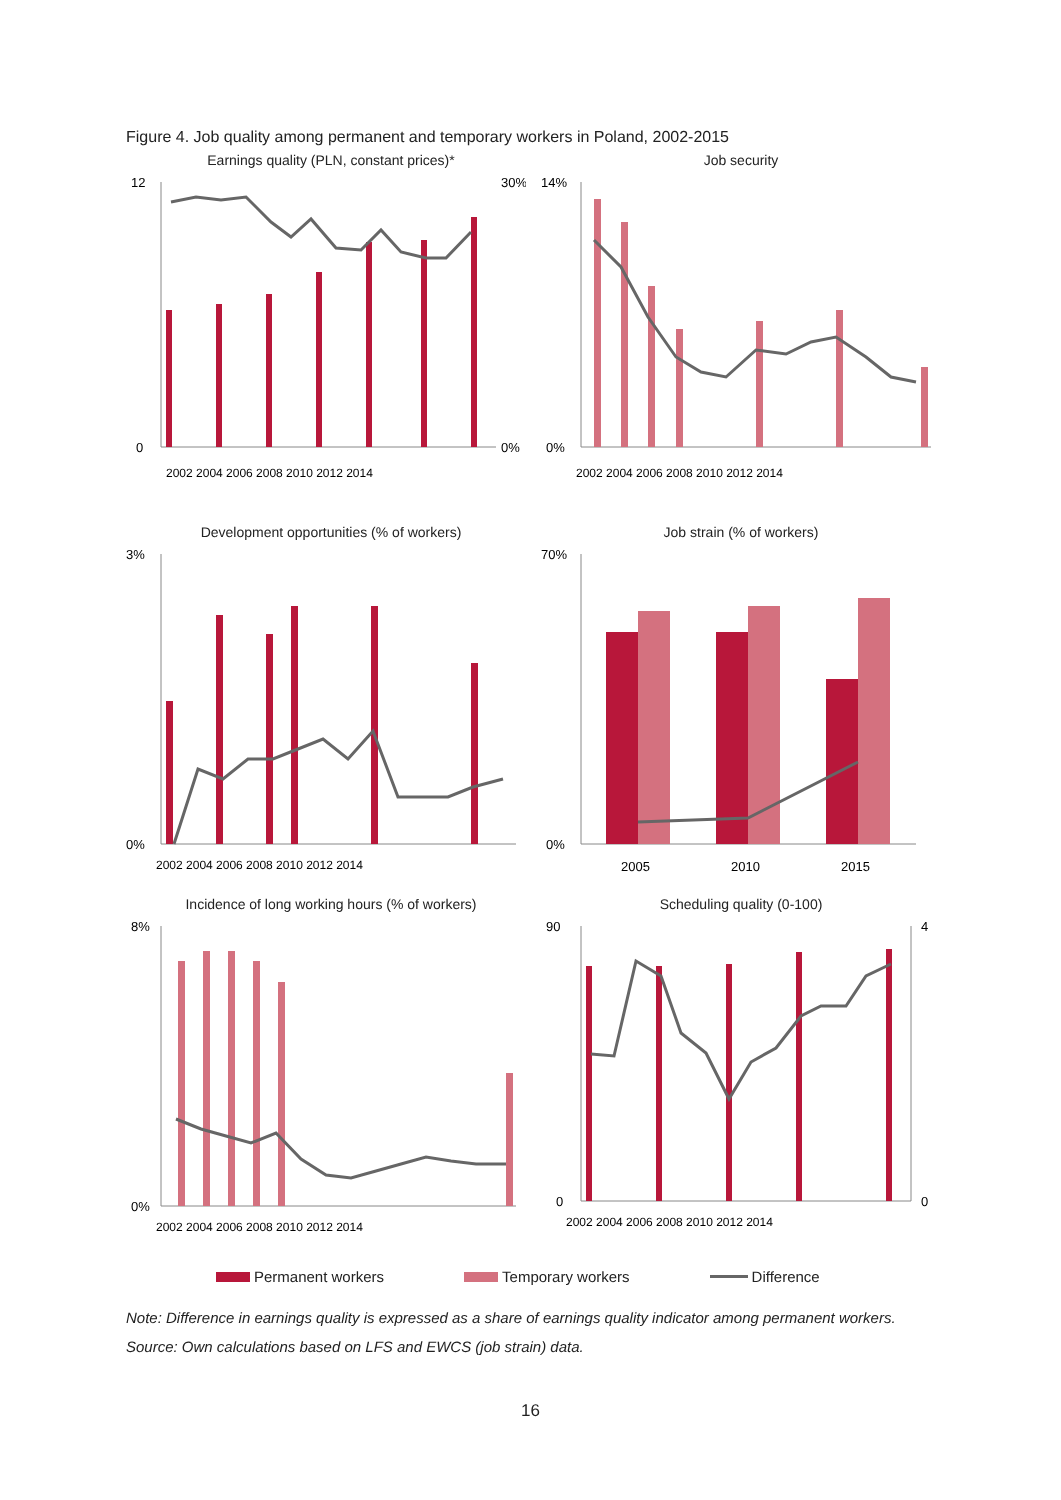Figure 4. Job quality among permanent and temporary workers in Poland, 2002-2015
Earnings quality (PLN, constant prices)*
0
12
30%
0%
2002 2004 2006 2008 2010 2012 2014
Job security
14%
0%
2002 2004 2006 2008 2010 2012 2014
Development opportunities (% of workers)
3%
0%
2002 2004 2006 2008 2010 2012 2014
Job strain (% of workers)
70%
0%
2005
2010
2015
Incidence of long working hours (% of workers)
8%
0%
2002 2004 2006 2008 2010 2012 2014
Scheduling quality (0-100)
90
0
4
0
2002 2004 2006 2008 2010 2012 2014
Permanent workers Temporary workers Difference
Note: Difference in earnings quality is expressed as a share of earnings quality indicator among permanent workers.
Source: Own calculations based on LFS and EWCS (job strain) data.
16